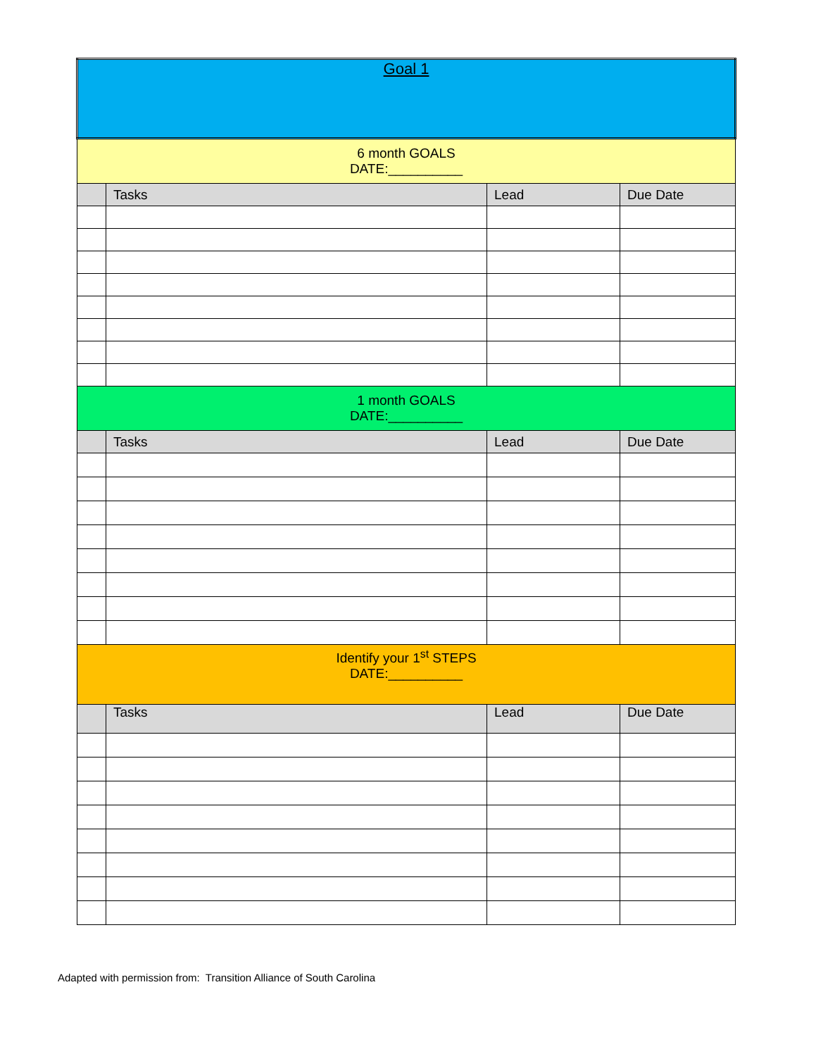| Goal 1 | | | |
| 6 month GOALS DATE:__________ | | | |
| | Tasks | Lead | Due Date |
| 1 month GOALS DATE:__________ | | | |
| | Tasks | Lead | Due Date |
| Identify your 1<sup>st</sup> STEPS DATE:__________ | | | |
| | Tasks | Lead | Due Date |
Adapted with permission from: Transition Alliance of South Carolina